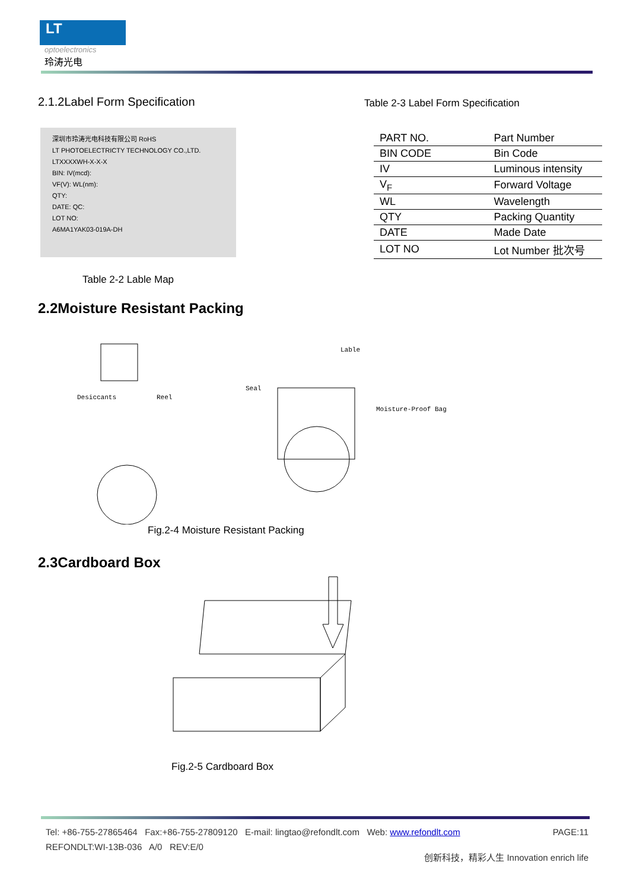LT
optoelectronics
玲涛光电
2.1.2Label Form Specification
深圳市玲涛光电科技有限公司 RoHS
LT PHOTOELECTRICTY TECHNOLOGY CO.,LTD.
LTXXXXWH-X-X-X
BIN: IV(mcd):
VF(V): WL(nm):
QTY:
DATE: QC:
LOT NO:
A6MA1YAK03-019A-DH
Table 2-2 Lable Map
Table 2-3 Label Form Specification
| PART NO. | Part Number |
| BIN CODE | Bin Code |
| IV | Luminous intensity |
| V<sub>F</sub> | Forward Voltage |
| WL | Wavelength |
| QTY | Packing Quantity |
| DATE | Made Date |
| LOT NO | Lot Number 批次号 |
2.2Moisture Resistant Packing
Desiccants Reel
Seal
Lable
Moisture-Proof Bag
Fig.2-4 Moisture Resistant Packing
2.3Cardboard Box
Fig.2-5 Cardboard Box
Tel: +86-755-27865464 Fax:+86-755-27809120 E-mail: lingtao@refondlt.com Web: www.refondlt.com PAGE:11
REFONDLT:WI-13B-036 A/0 REV:E/0
创新科技，精彩人生 Innovation enrich life